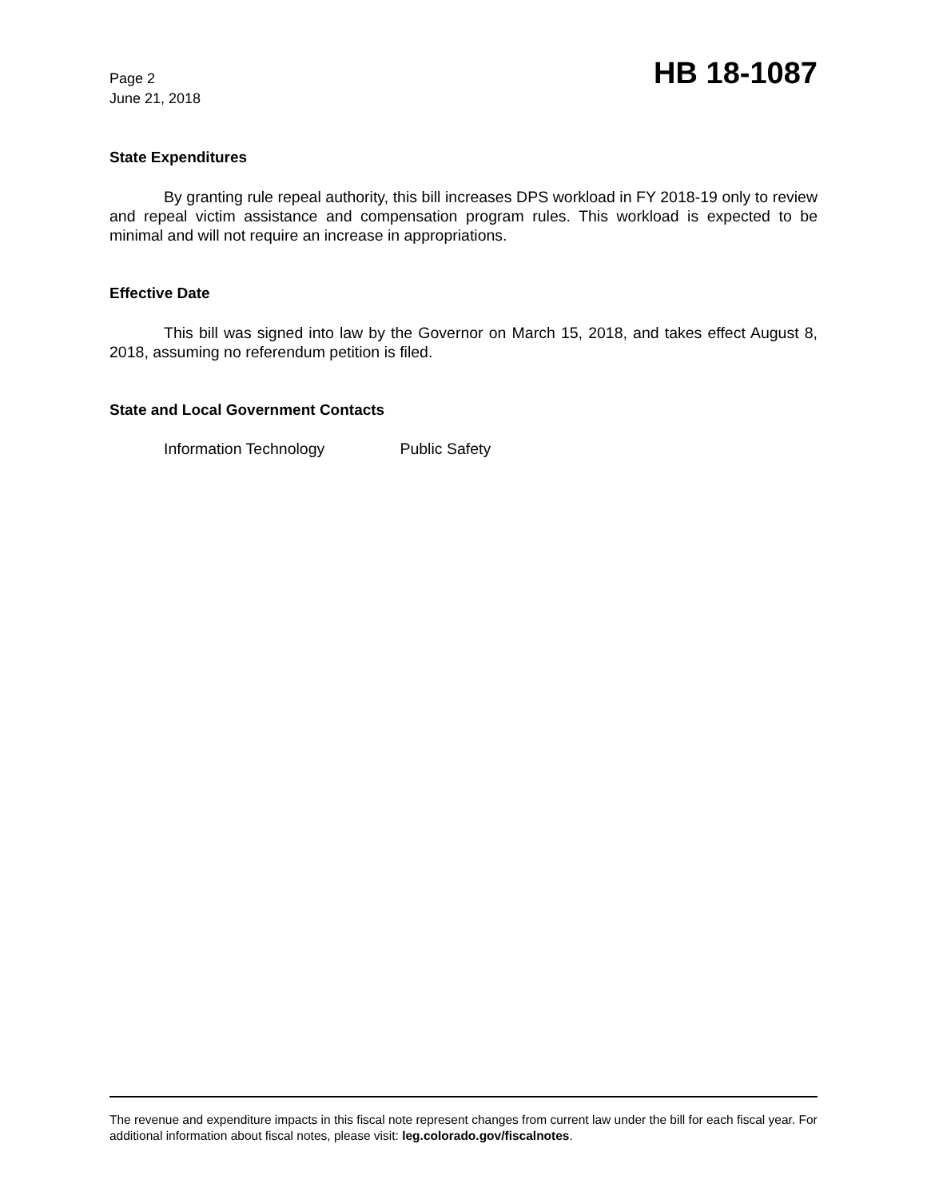Page 2
June 21, 2018
HB 18-1087
State Expenditures
By granting rule repeal authority, this bill increases DPS workload in FY 2018-19 only to review and repeal victim assistance and compensation program rules. This workload is expected to be minimal and will not require an increase in appropriations.
Effective Date
This bill was signed into law by the Governor on March 15, 2018, and takes effect August 8, 2018, assuming no referendum petition is filed.
State and Local Government Contacts
Information Technology Public Safety
The revenue and expenditure impacts in this fiscal note represent changes from current law under the bill for each fiscal year. For additional information about fiscal notes, please visit: leg.colorado.gov/fiscalnotes.